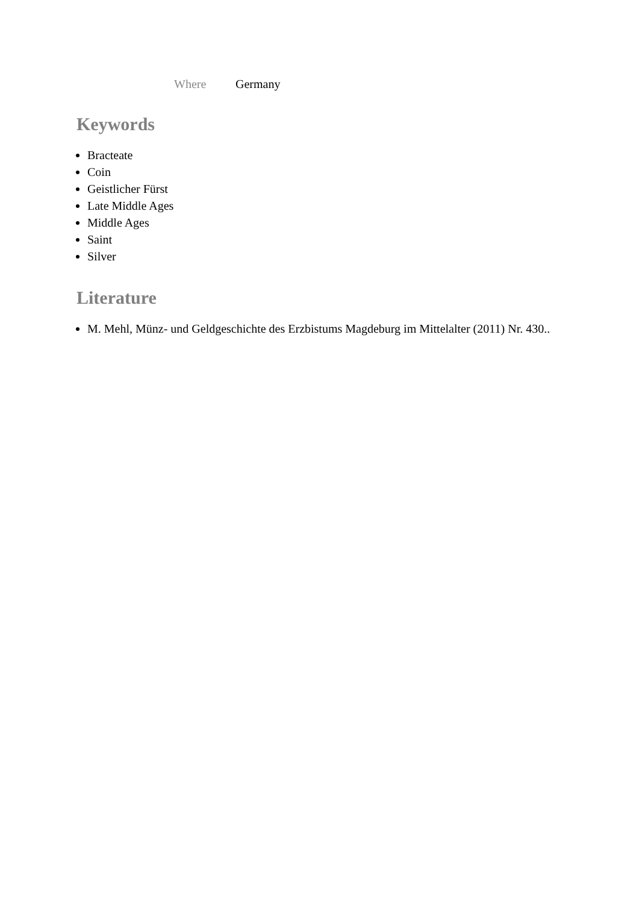Where Germany
Keywords
Bracteate
Coin
Geistlicher Fürst
Late Middle Ages
Middle Ages
Saint
Silver
Literature
M. Mehl, Münz- und Geldgeschichte des Erzbistums Magdeburg im Mittelalter (2011) Nr. 430..